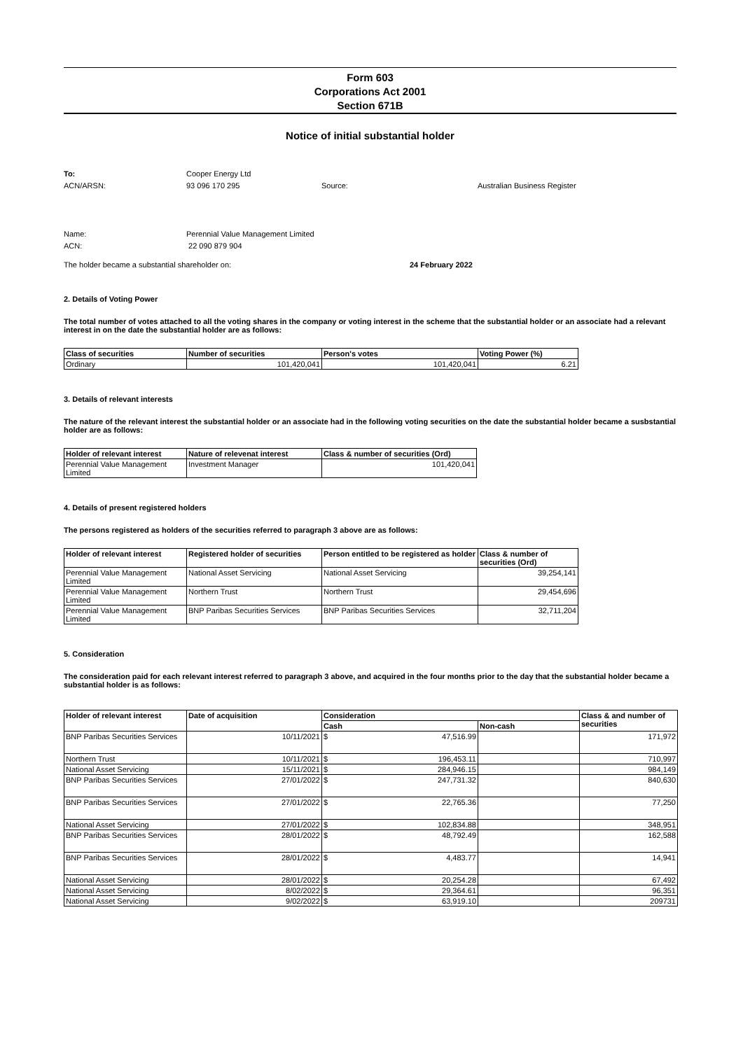Form 603
Corporations Act 2001
Section 671B
Notice of initial substantial holder
To: Cooper Energy Ltd
ACN/ARSN: 93 096 170 295 Source: Australian Business Register
Name: Perennial Value Management Limited
ACN: 22 090 879 904
The holder became a substantial shareholder on: 24 February 2022
2. Details of Voting Power
The total number of votes attached to all the voting shares in the company or voting interest in the scheme that the substantial holder or an associate had a relevant interest in on the date the substantial holder are as follows:
| Class of securities | Number of securities | Person's votes | Voting Power (%) |
| --- | --- | --- | --- |
| Ordinary | 101,420,041 | 101,420,041 | 6.21 |
3. Details of relevant interests
The nature of the relevant interest the substantial holder or an associate had in the following voting securities on the date the substantial holder became a susbstantial holder are as follows:
| Holder of relevant interest | Nature of relevenat interest | Class & number of securities (Ord) |
| --- | --- | --- |
| Perennial Value Management Limited | Investment Manager | 101,420,041 |
4. Details of present registered holders
The persons registered as holders of the securities referred to paragraph 3 above are as follows:
| Holder of relevant interest | Registered holder of securities | Person entitled to be registered as holder | Class & number of securities (Ord) |
| --- | --- | --- | --- |
| Perennial Value Management Limited | National Asset Servicing | National Asset Servicing | 39,254,141 |
| Perennial Value Management Limited | Northern Trust | Northern Trust | 29,454,696 |
| Perennial Value Management Limited | BNP Paribas Securities Services | BNP Paribas Securities Services | 32,711,204 |
5. Consideration
The consideration paid for each relevant interest referred to paragraph 3 above, and acquired in the four months prior to the day that the substantial holder became a substantial holder is as follows:
| Holder of relevant interest | Date of acquisition | Consideration | | Class & and number of securities |
| --- | --- | --- | --- | --- |
| | | Cash | Non-cash | |
| BNP Paribas Securities Services | 10/11/2021 | $ 47,516.99 | | 171,972 |
| Northern Trust | 10/11/2021 | $ 196,453.11 | | 710,997 |
| National Asset Servicing | 15/11/2021 | $ 284,946.15 | | 984,149 |
| BNP Paribas Securities Services | 27/01/2022 | $ 247,731.32 | | 840,630 |
| BNP Paribas Securities Services | 27/01/2022 | $ 22,765.36 | | 77,250 |
| National Asset Servicing | 27/01/2022 | $ 102,834.88 | | 348,951 |
| BNP Paribas Securities Services | 28/01/2022 | $ 48,792.49 | | 162,588 |
| BNP Paribas Securities Services | 28/01/2022 | $ 4,483.77 | | 14,941 |
| National Asset Servicing | 28/01/2022 | $ 20,254.28 | | 67,492 |
| National Asset Servicing | 8/02/2022 | $ 29,364.61 | | 96,351 |
| National Asset Servicing | 9/02/2022 | $ 63,919.10 | | 209731 |